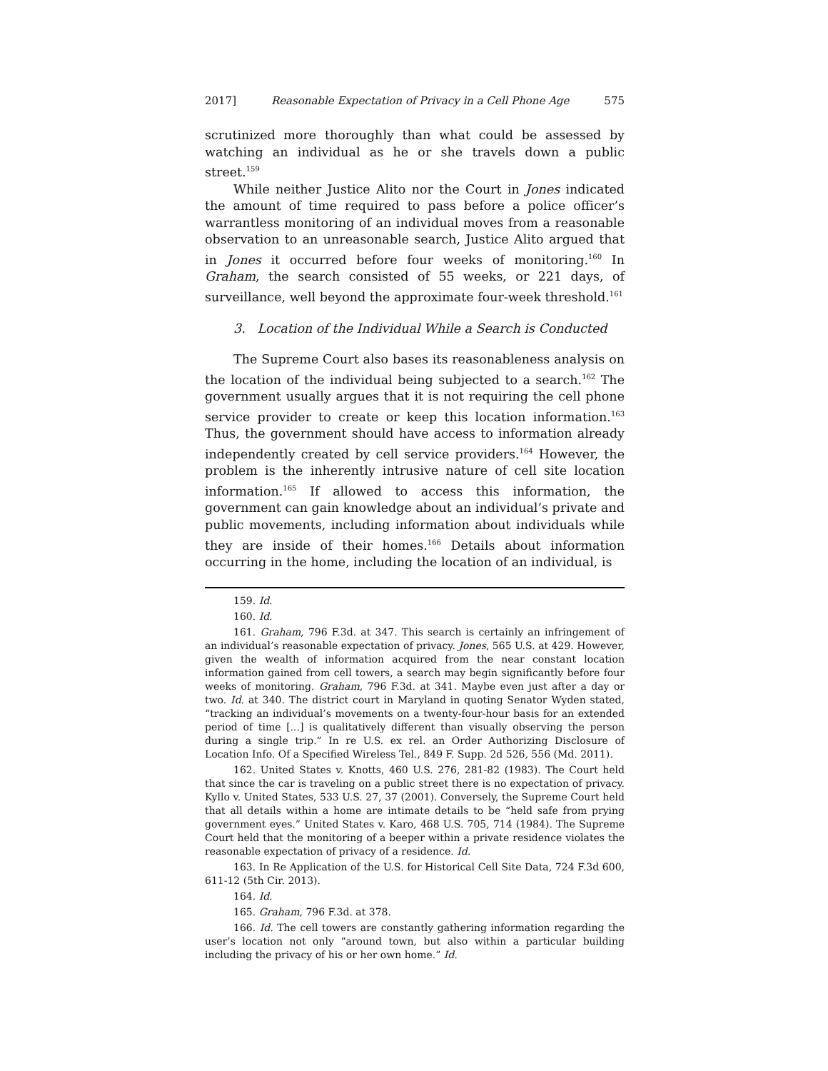2017] Reasonable Expectation of Privacy in a Cell Phone Age 575
scrutinized more thoroughly than what could be assessed by watching an individual as he or she travels down a public street.<sup>159</sup>
While neither Justice Alito nor the Court in Jones indicated the amount of time required to pass before a police officer’s warrantless monitoring of an individual moves from a reasonable observation to an unreasonable search, Justice Alito argued that in Jones it occurred before four weeks of monitoring.<sup>160</sup> In Graham, the search consisted of 55 weeks, or 221 days, of surveillance, well beyond the approximate four-week threshold.<sup>161</sup>
3. Location of the Individual While a Search is Conducted
The Supreme Court also bases its reasonableness analysis on the location of the individual being subjected to a search.<sup>162</sup> The government usually argues that it is not requiring the cell phone service provider to create or keep this location information.<sup>163</sup> Thus, the government should have access to information already independently created by cell service providers.<sup>164</sup> However, the problem is the inherently intrusive nature of cell site location information.<sup>165</sup> If allowed to access this information, the government can gain knowledge about an individual’s private and public movements, including information about individuals while they are inside of their homes.<sup>166</sup> Details about information occurring in the home, including the location of an individual, is
159. Id.
160. Id.
161. Graham, 796 F.3d. at 347. This search is certainly an infringement of an individual’s reasonable expectation of privacy. Jones, 565 U.S. at 429. However, given the wealth of information acquired from the near constant location information gained from cell towers, a search may begin significantly before four weeks of monitoring. Graham, 796 F.3d. at 341. Maybe even just after a day or two. Id. at 340. The district court in Maryland in quoting Senator Wyden stated, “tracking an individual’s movements on a twenty-four-hour basis for an extended period of time [...] is qualitatively different than visually observing the person during a single trip.” In re U.S. ex rel. an Order Authorizing Disclosure of Location Info. Of a Specified Wireless Tel., 849 F. Supp. 2d 526, 556 (Md. 2011).
162. United States v. Knotts, 460 U.S. 276, 281-82 (1983). The Court held that since the car is traveling on a public street there is no expectation of privacy. Kyllo v. United States, 533 U.S. 27, 37 (2001). Conversely, the Supreme Court held that all details within a home are intimate details to be “held safe from prying government eyes.” United States v. Karo, 468 U.S. 705, 714 (1984). The Supreme Court held that the monitoring of a beeper within a private residence violates the reasonable expectation of privacy of a residence. Id.
163. In Re Application of the U.S. for Historical Cell Site Data, 724 F.3d 600, 611-12 (5th Cir. 2013).
164. Id.
165. Graham, 796 F.3d. at 378.
166. Id. The cell towers are constantly gathering information regarding the user’s location not only “around town, but also within a particular building including the privacy of his or her own home.” Id.